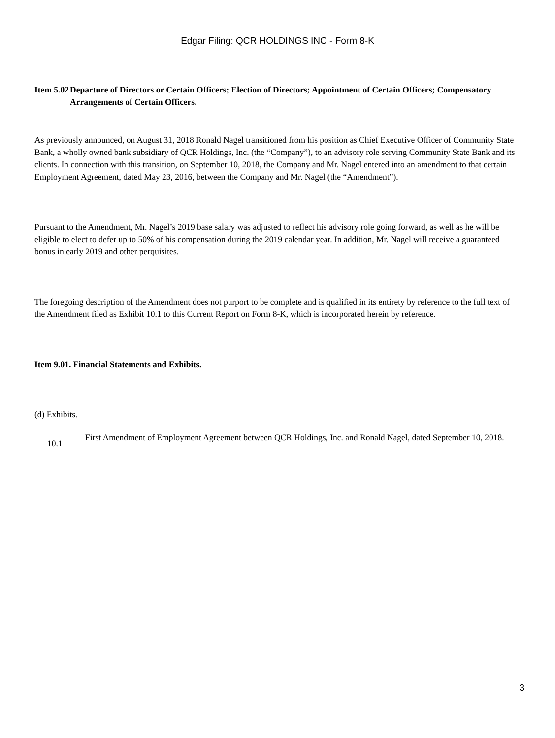Edgar Filing: QCR HOLDINGS INC - Form 8-K
Item 5.02
Departure of Directors or Certain Officers; Election of Directors; Appointment of Certain Officers; Compensatory Arrangements of Certain Officers.
As previously announced, on August 31, 2018 Ronald Nagel transitioned from his position as Chief Executive Officer of Community State Bank, a wholly owned bank subsidiary of QCR Holdings, Inc. (the “Company”), to an advisory role serving Community State Bank and its clients. In connection with this transition, on September 10, 2018, the Company and Mr. Nagel entered into an amendment to that certain Employment Agreement, dated May 23, 2016, between the Company and Mr. Nagel (the “Amendment”).
Pursuant to the Amendment, Mr. Nagel’s 2019 base salary was adjusted to reflect his advisory role going forward, as well as he will be eligible to elect to defer up to 50% of his compensation during the 2019 calendar year. In addition, Mr. Nagel will receive a guaranteed bonus in early 2019 and other perquisites.
The foregoing description of the Amendment does not purport to be complete and is qualified in its entirety by reference to the full text of the Amendment filed as Exhibit 10.1 to this Current Report on Form 8-K, which is incorporated herein by reference.
Item 9.01. Financial Statements and Exhibits.
(d) Exhibits.
10.1
First Amendment of Employment Agreement between QCR Holdings, Inc. and Ronald Nagel, dated September 10, 2018.
3